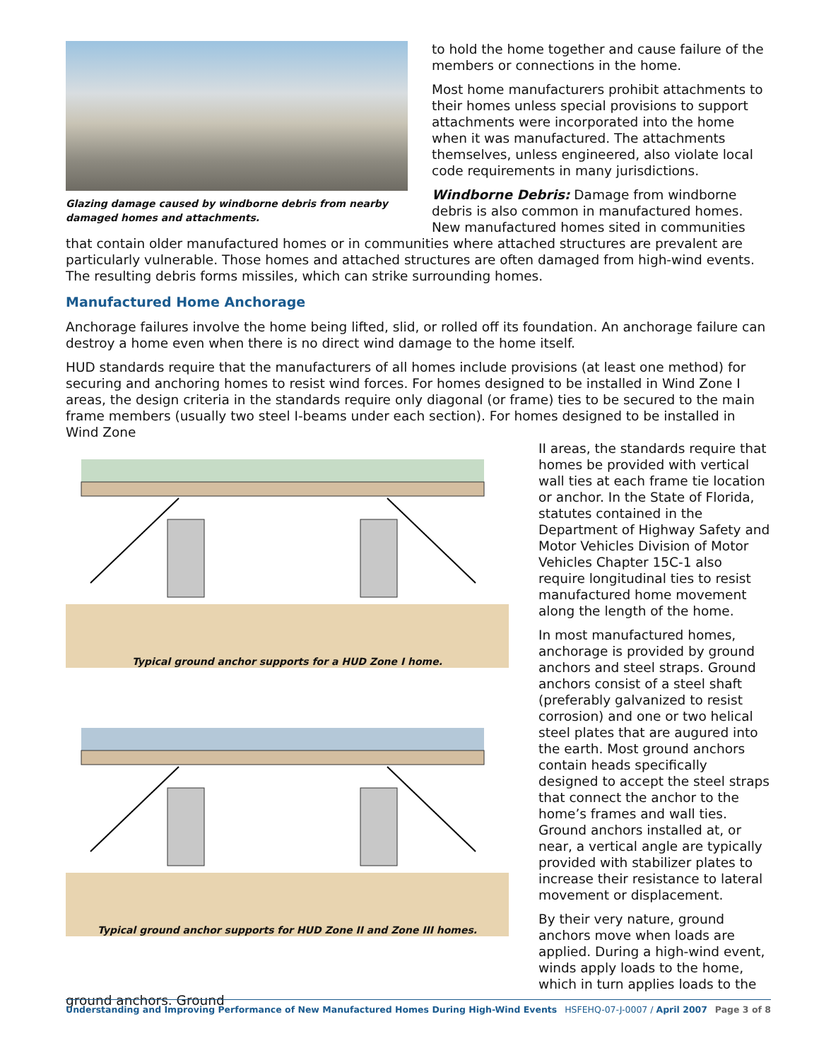Glazing damage caused by windborne debris from nearby damaged homes and attachments.
to hold the home together and cause failure of the members or connections in the home.
Most home manufacturers prohibit attachments to their homes unless special provisions to support attachments were incorporated into the home when it was manufactured. The attachments themselves, unless engineered, also violate local code requirements in many jurisdictions.
Windborne Debris: Damage from windborne debris is also common in manufactured homes. New manufactured homes sited in communities that contain older manufactured homes or in communities where attached structures are prevalent are particularly vulnerable. Those homes and attached structures are often damaged from high-wind events. The resulting debris forms missiles, which can strike surrounding homes.
Manufactured Home Anchorage
Anchorage failures involve the home being lifted, slid, or rolled off its foundation. An anchorage failure can destroy a home even when there is no direct wind damage to the home itself.
HUD standards require that the manufacturers of all homes include provisions (at least one method) for securing and anchoring homes to resist wind forces. For homes designed to be installed in Wind Zone I areas, the design criteria in the standards require only diagonal (or frame) ties to be secured to the main frame members (usually two steel I-beams under each section). For homes designed to be installed in Wind Zone
Typical ground anchor supports for a HUD Zone I home.
Typical ground anchor supports for HUD Zone II and Zone III homes.
II areas, the standards require that homes be provided with vertical wall ties at each frame tie location or anchor. In the State of Florida, statutes contained in the Department of Highway Safety and Motor Vehicles Division of Motor Vehicles Chapter 15C-1 also require longitudinal ties to resist manufactured home movement along the length of the home.
In most manufactured homes, anchorage is provided by ground anchors and steel straps. Ground anchors consist of a steel shaft (preferably galvanized to resist corrosion) and one or two helical steel plates that are augured into the earth. Most ground anchors contain heads specifically designed to accept the steel straps that connect the anchor to the home’s frames and wall ties. Ground anchors installed at, or near, a vertical angle are typically provided with stabilizer plates to increase their resistance to lateral movement or displacement.
By their very nature, ground anchors move when loads are applied. During a high-wind event, winds apply loads to the home, which in turn applies loads to the ground anchors. Ground
Understanding and Improving Performance of New Manufactured Homes During High-Wind Events HSFEHQ-07-J-0007 / April 2007 Page 3 of 8